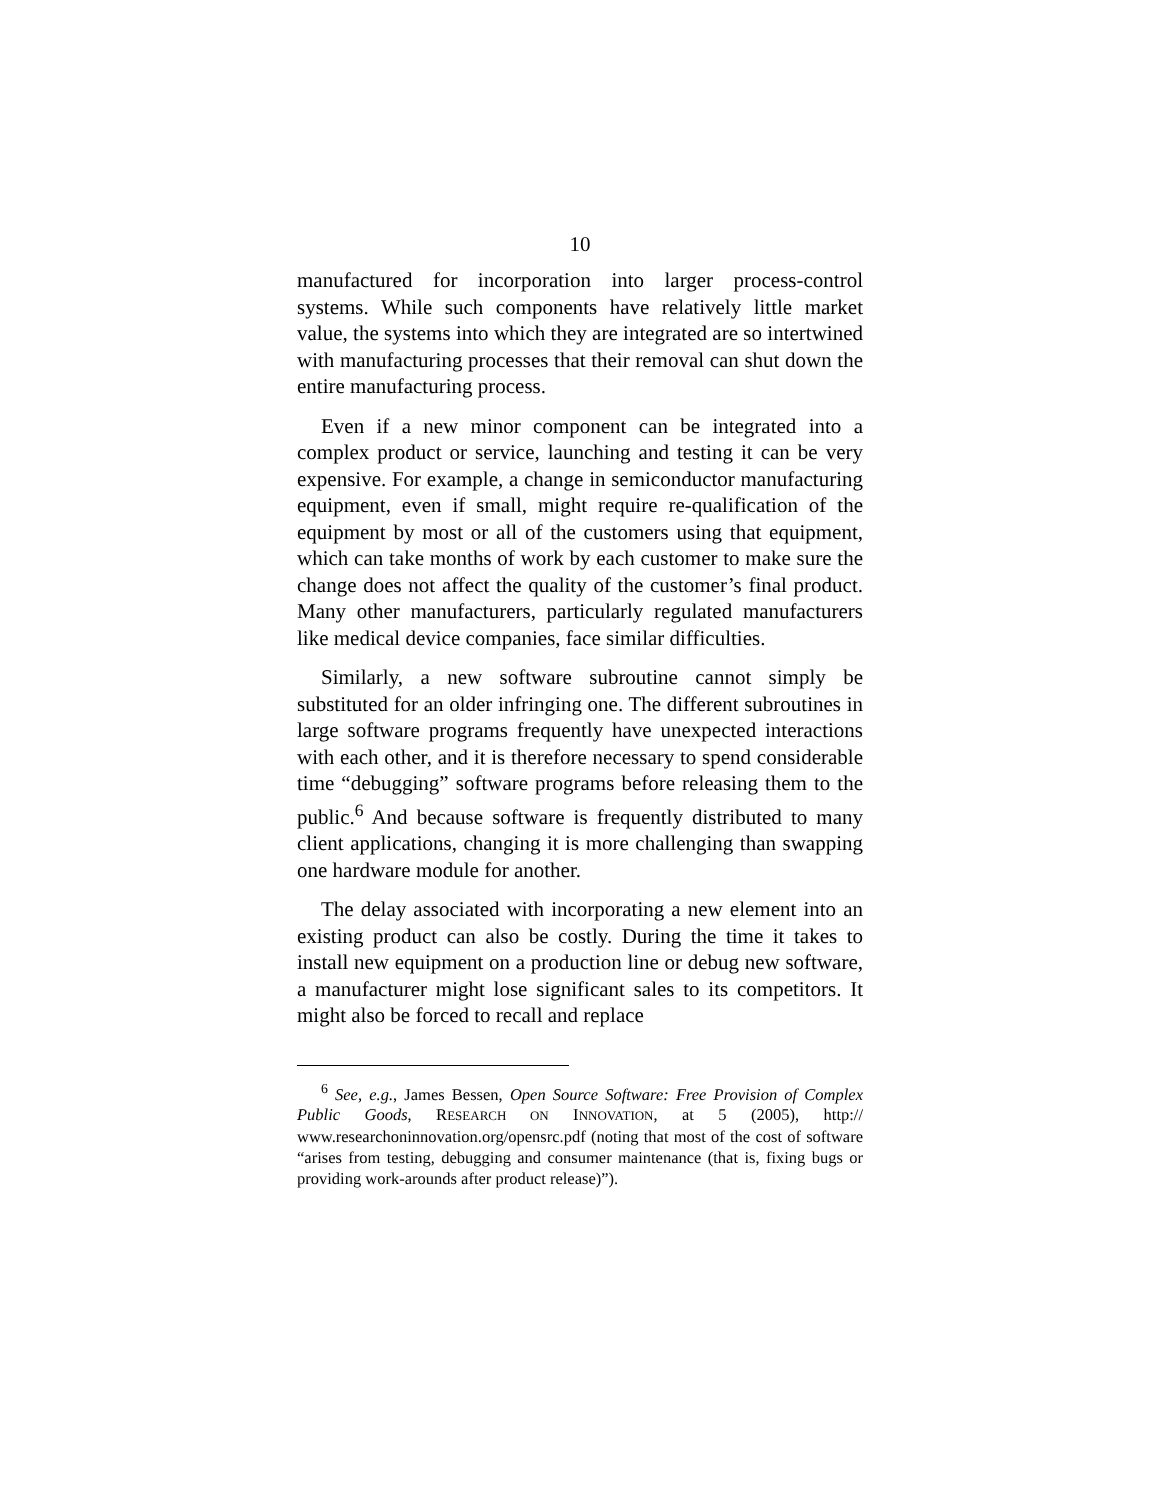10
manufactured for incorporation into larger process-control systems. While such components have relatively little market value, the systems into which they are integrated are so intertwined with manufacturing processes that their removal can shut down the entire manufacturing process.
Even if a new minor component can be integrated into a complex product or service, launching and testing it can be very expensive. For example, a change in semiconductor manufacturing equipment, even if small, might require re-qualification of the equipment by most or all of the customers using that equipment, which can take months of work by each customer to make sure the change does not affect the quality of the customer’s final product. Many other manufacturers, particularly regulated manufacturers like medical device companies, face similar difficulties.
Similarly, a new software subroutine cannot simply be substituted for an older infringing one. The different subroutines in large software programs frequently have unexpected interactions with each other, and it is therefore necessary to spend considerable time “debugging” software programs before releasing them to the public.<sup>6</sup> And because software is frequently distributed to many client applications, changing it is more challenging than swapping one hardware module for another.
The delay associated with incorporating a new element into an existing product can also be costly. During the time it takes to install new equipment on a production line or debug new software, a manufacturer might lose significant sales to its competitors. It might also be forced to recall and replace
<sup>6</sup> See, e.g., James Bessen, Open Source Software: Free Provision of Complex Public Goods, RESEARCH ON INNOVATION, at 5 (2005), http:// www.researchoninnovation.org/opensrc.pdf (noting that most of the cost of software “arises from testing, debugging and consumer maintenance (that is, fixing bugs or providing work-arounds after product release)”).